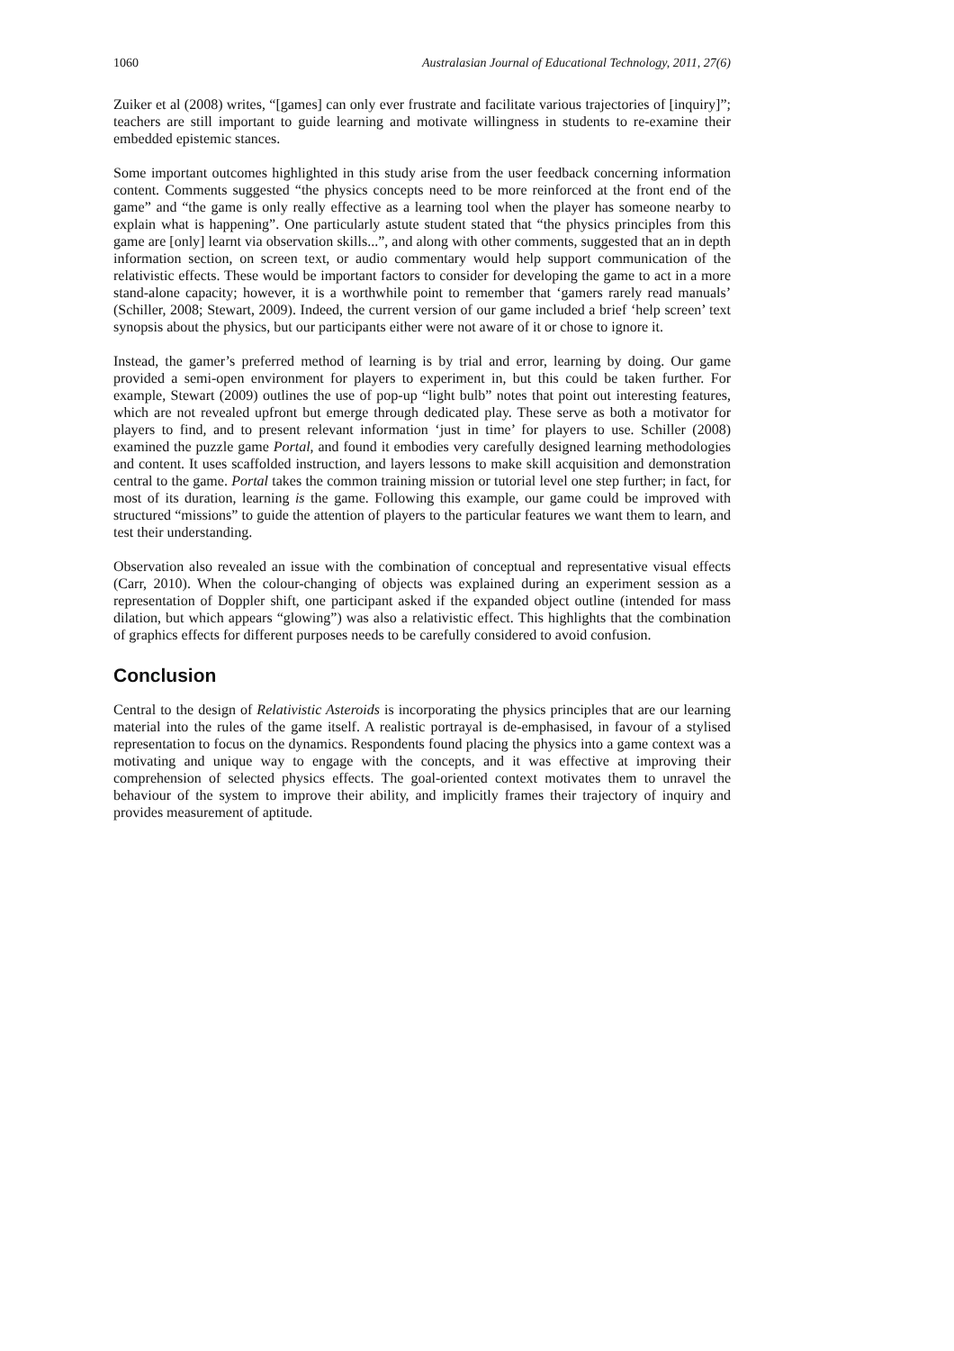1060 Australasian Journal of Educational Technology, 2011, 27(6)
Zuiker et al (2008) writes, “[games] can only ever frustrate and facilitate various trajectories of [inquiry]”; teachers are still important to guide learning and motivate willingness in students to re-examine their embedded epistemic stances.
Some important outcomes highlighted in this study arise from the user feedback concerning information content. Comments suggested “the physics concepts need to be more reinforced at the front end of the game” and “the game is only really effective as a learning tool when the player has someone nearby to explain what is happening”. One particularly astute student stated that “the physics principles from this game are [only] learnt via observation skills...”, and along with other comments, suggested that an in depth information section, on screen text, or audio commentary would help support communication of the relativistic effects. These would be important factors to consider for developing the game to act in a more stand-alone capacity; however, it is a worthwhile point to remember that ‘gamers rarely read manuals’ (Schiller, 2008; Stewart, 2009). Indeed, the current version of our game included a brief ‘help screen’ text synopsis about the physics, but our participants either were not aware of it or chose to ignore it.
Instead, the gamer’s preferred method of learning is by trial and error, learning by doing. Our game provided a semi-open environment for players to experiment in, but this could be taken further. For example, Stewart (2009) outlines the use of pop-up “light bulb” notes that point out interesting features, which are not revealed upfront but emerge through dedicated play. These serve as both a motivator for players to find, and to present relevant information ‘just in time’ for players to use. Schiller (2008) examined the puzzle game Portal, and found it embodies very carefully designed learning methodologies and content. It uses scaffolded instruction, and layers lessons to make skill acquisition and demonstration central to the game. Portal takes the common training mission or tutorial level one step further; in fact, for most of its duration, learning is the game. Following this example, our game could be improved with structured “missions” to guide the attention of players to the particular features we want them to learn, and test their understanding.
Observation also revealed an issue with the combination of conceptual and representative visual effects (Carr, 2010). When the colour-changing of objects was explained during an experiment session as a representation of Doppler shift, one participant asked if the expanded object outline (intended for mass dilation, but which appears “glowing”) was also a relativistic effect. This highlights that the combination of graphics effects for different purposes needs to be carefully considered to avoid confusion.
Conclusion
Central to the design of Relativistic Asteroids is incorporating the physics principles that are our learning material into the rules of the game itself. A realistic portrayal is de-emphasised, in favour of a stylised representation to focus on the dynamics. Respondents found placing the physics into a game context was a motivating and unique way to engage with the concepts, and it was effective at improving their comprehension of selected physics effects. The goal-oriented context motivates them to unravel the behaviour of the system to improve their ability, and implicitly frames their trajectory of inquiry and provides measurement of aptitude.